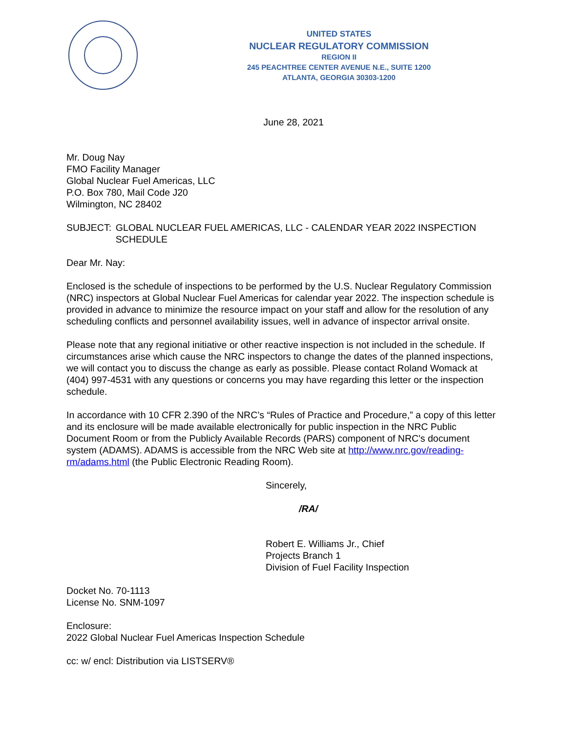UNITED STATES
NUCLEAR REGULATORY COMMISSION
REGION II
245 PEACHTREE CENTER AVENUE N.E., SUITE 1200
ATLANTA, GEORGIA 30303-1200
June 28, 2021
Mr. Doug Nay
FMO Facility Manager
Global Nuclear Fuel Americas, LLC
P.O. Box 780, Mail Code J20
Wilmington, NC 28402
SUBJECT: GLOBAL NUCLEAR FUEL AMERICAS, LLC - CALENDAR YEAR 2022 INSPECTION SCHEDULE
Dear Mr. Nay:
Enclosed is the schedule of inspections to be performed by the U.S. Nuclear Regulatory Commission (NRC) inspectors at Global Nuclear Fuel Americas for calendar year 2022. The inspection schedule is provided in advance to minimize the resource impact on your staff and allow for the resolution of any scheduling conflicts and personnel availability issues, well in advance of inspector arrival onsite.
Please note that any regional initiative or other reactive inspection is not included in the schedule. If circumstances arise which cause the NRC inspectors to change the dates of the planned inspections, we will contact you to discuss the change as early as possible. Please contact Roland Womack at (404) 997-4531 with any questions or concerns you may have regarding this letter or the inspection schedule.
In accordance with 10 CFR 2.390 of the NRC’s “Rules of Practice and Procedure,” a copy of this letter and its enclosure will be made available electronically for public inspection in the NRC Public Document Room or from the Publicly Available Records (PARS) component of NRC's document system (ADAMS). ADAMS is accessible from the NRC Web site at http://www.nrc.gov/reading-rm/adams.html (the Public Electronic Reading Room).
Sincerely,
/RA/
Robert E. Williams Jr., Chief
Projects Branch 1
Division of Fuel Facility Inspection
Docket No. 70-1113
License No. SNM-1097
Enclosure:
2022 Global Nuclear Fuel Americas Inspection Schedule
cc: w/ encl: Distribution via LISTSERV®